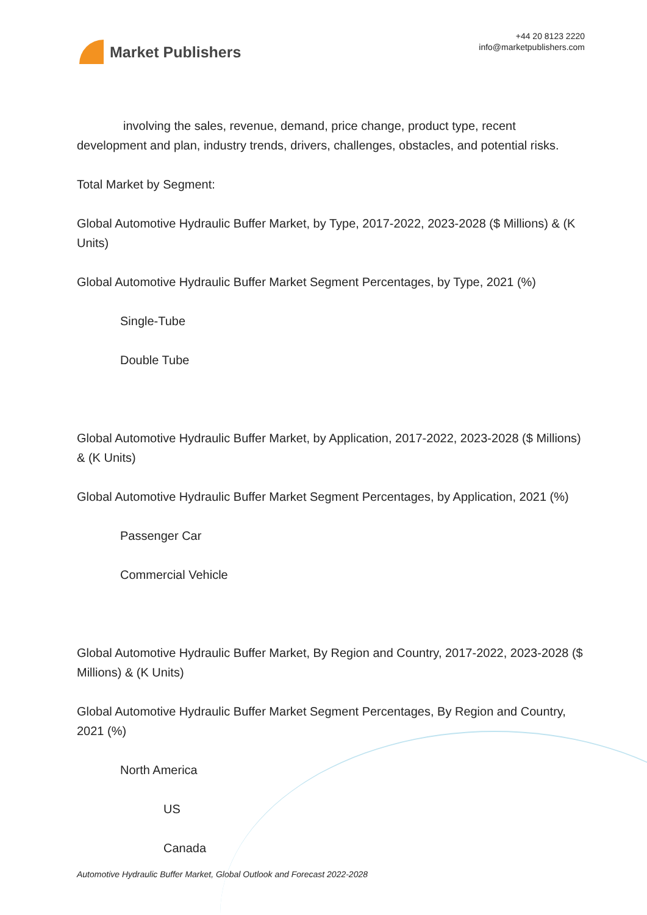Market Publishers
+44 20 8123 2220
info@marketpublishers.com
involving the sales, revenue, demand, price change, product type, recent development and plan, industry trends, drivers, challenges, obstacles, and potential risks.
Total Market by Segment:
Global Automotive Hydraulic Buffer Market, by Type, 2017-2022, 2023-2028 ($ Millions) & (K Units)
Global Automotive Hydraulic Buffer Market Segment Percentages, by Type, 2021 (%)
Single-Tube
Double Tube
Global Automotive Hydraulic Buffer Market, by Application, 2017-2022, 2023-2028 ($ Millions) & (K Units)
Global Automotive Hydraulic Buffer Market Segment Percentages, by Application, 2021 (%)
Passenger Car
Commercial Vehicle
Global Automotive Hydraulic Buffer Market, By Region and Country, 2017-2022, 2023-2028 ($ Millions) & (K Units)
Global Automotive Hydraulic Buffer Market Segment Percentages, By Region and Country, 2021 (%)
North America
US
Canada
Automotive Hydraulic Buffer Market, Global Outlook and Forecast 2022-2028